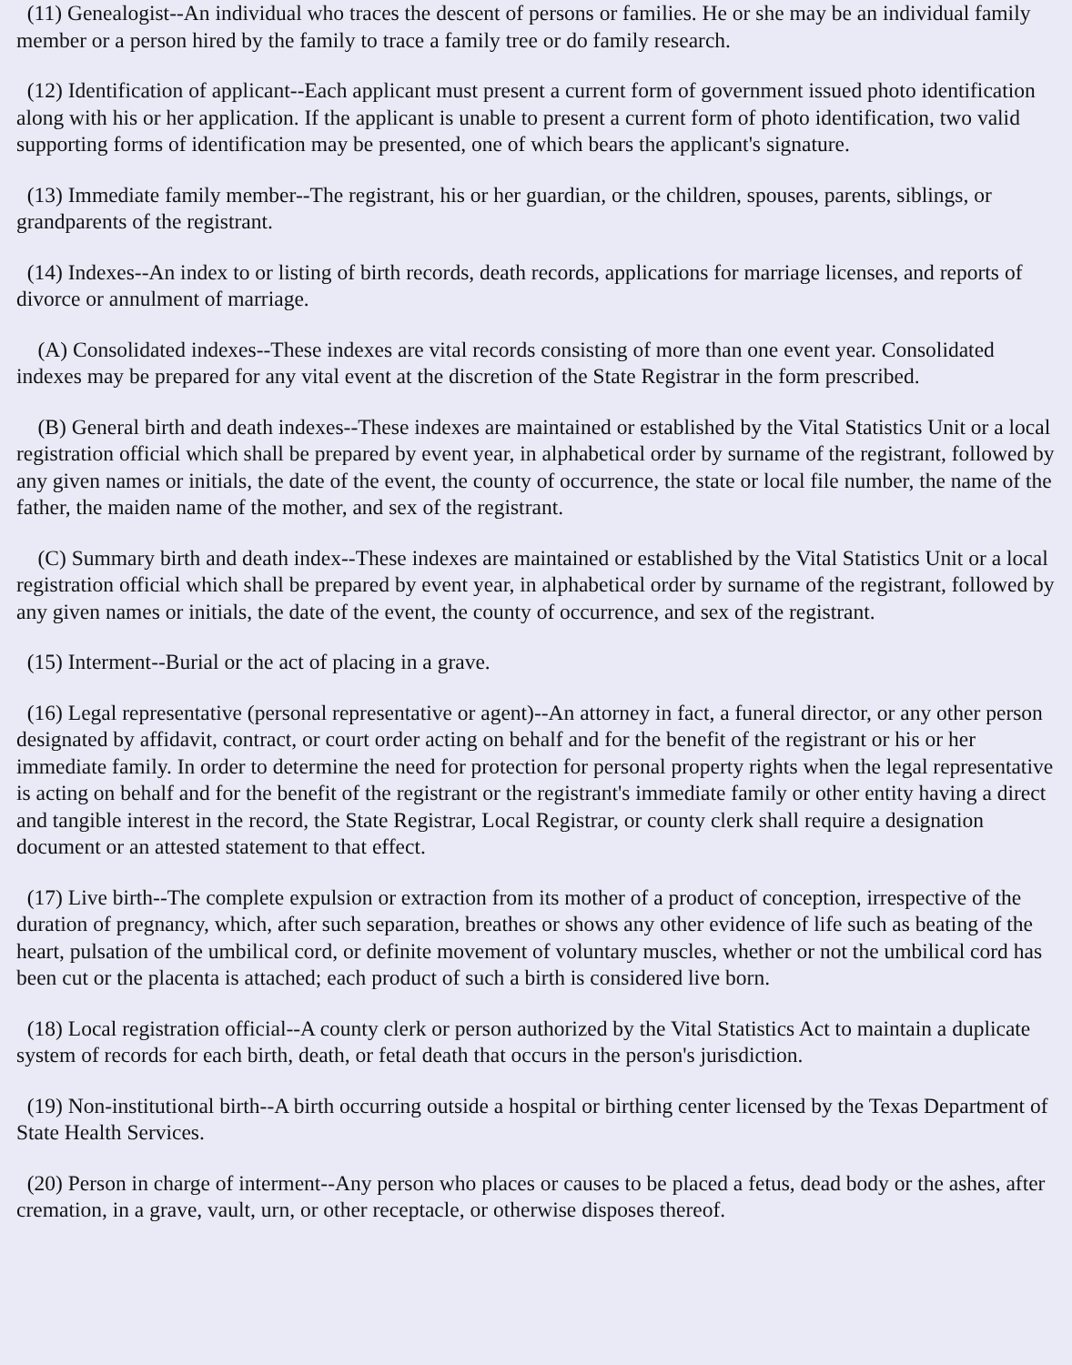(11) Genealogist--An individual who traces the descent of persons or families. He or she may be an individual family member or a person hired by the family to trace a family tree or do family research.
(12) Identification of applicant--Each applicant must present a current form of government issued photo identification along with his or her application. If the applicant is unable to present a current form of photo identification, two valid supporting forms of identification may be presented, one of which bears the applicant's signature.
(13) Immediate family member--The registrant, his or her guardian, or the children, spouses, parents, siblings, or grandparents of the registrant.
(14) Indexes--An index to or listing of birth records, death records, applications for marriage licenses, and reports of divorce or annulment of marriage.
(A) Consolidated indexes--These indexes are vital records consisting of more than one event year. Consolidated indexes may be prepared for any vital event at the discretion of the State Registrar in the form prescribed.
(B) General birth and death indexes--These indexes are maintained or established by the Vital Statistics Unit or a local registration official which shall be prepared by event year, in alphabetical order by surname of the registrant, followed by any given names or initials, the date of the event, the county of occurrence, the state or local file number, the name of the father, the maiden name of the mother, and sex of the registrant.
(C) Summary birth and death index--These indexes are maintained or established by the Vital Statistics Unit or a local registration official which shall be prepared by event year, in alphabetical order by surname of the registrant, followed by any given names or initials, the date of the event, the county of occurrence, and sex of the registrant.
(15) Interment--Burial or the act of placing in a grave.
(16) Legal representative (personal representative or agent)--An attorney in fact, a funeral director, or any other person designated by affidavit, contract, or court order acting on behalf and for the benefit of the registrant or his or her immediate family. In order to determine the need for protection for personal property rights when the legal representative is acting on behalf and for the benefit of the registrant or the registrant's immediate family or other entity having a direct and tangible interest in the record, the State Registrar, Local Registrar, or county clerk shall require a designation document or an attested statement to that effect.
(17) Live birth--The complete expulsion or extraction from its mother of a product of conception, irrespective of the duration of pregnancy, which, after such separation, breathes or shows any other evidence of life such as beating of the heart, pulsation of the umbilical cord, or definite movement of voluntary muscles, whether or not the umbilical cord has been cut or the placenta is attached; each product of such a birth is considered live born.
(18) Local registration official--A county clerk or person authorized by the Vital Statistics Act to maintain a duplicate system of records for each birth, death, or fetal death that occurs in the person's jurisdiction.
(19) Non-institutional birth--A birth occurring outside a hospital or birthing center licensed by the Texas Department of State Health Services.
(20) Person in charge of interment--Any person who places or causes to be placed a fetus, dead body or the ashes, after cremation, in a grave, vault, urn, or other receptacle, or otherwise disposes thereof.